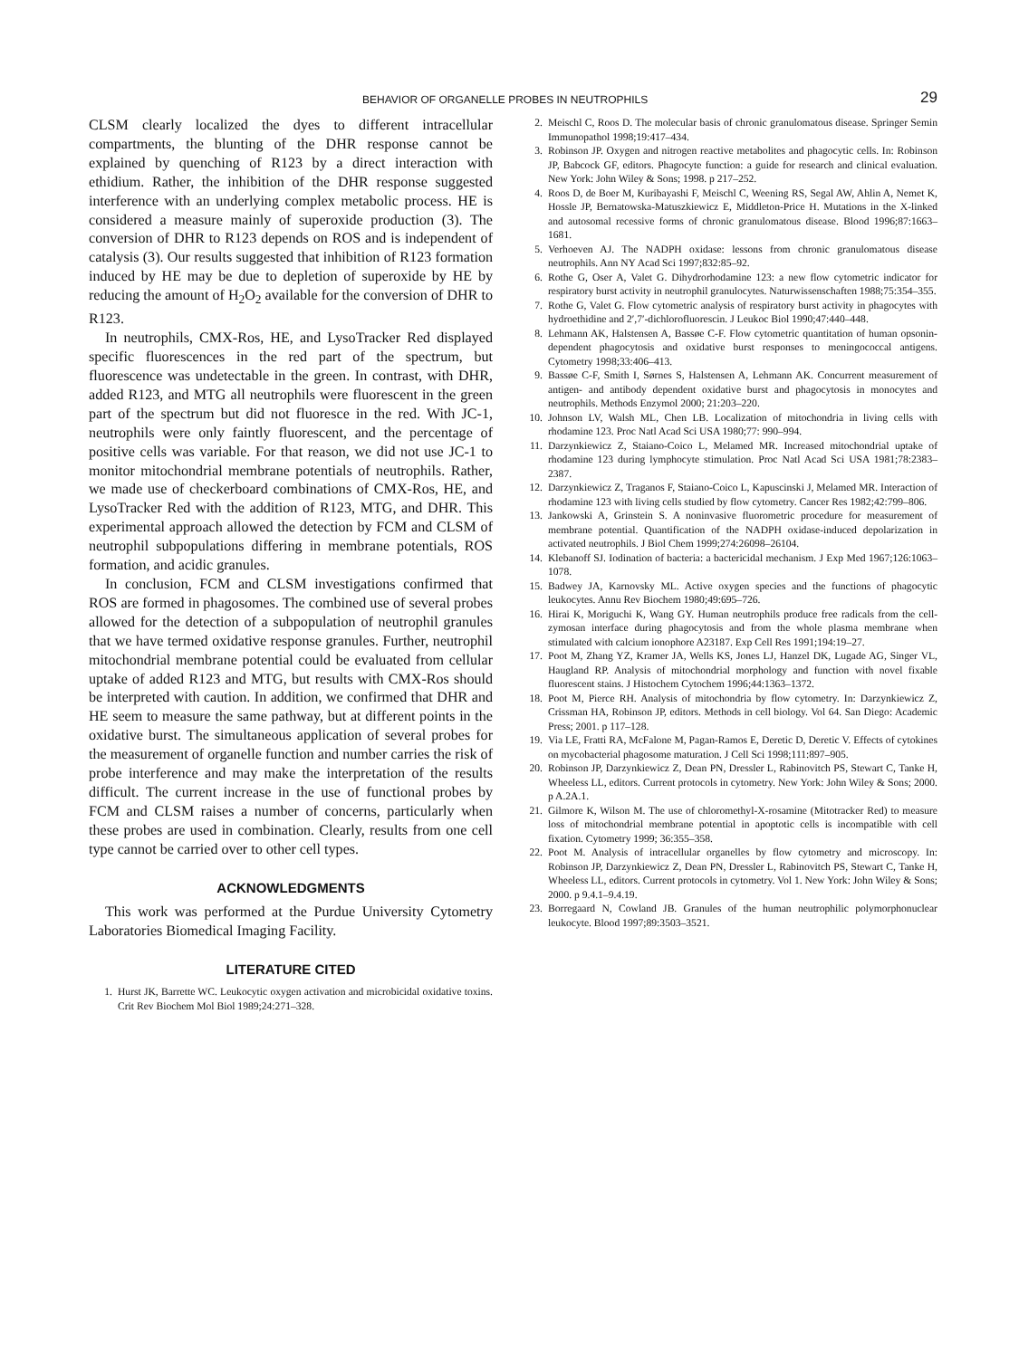BEHAVIOR OF ORGANELLE PROBES IN NEUTROPHILS 29
CLSM clearly localized the dyes to different intracellular compartments, the blunting of the DHR response cannot be explained by quenching of R123 by a direct interaction with ethidium. Rather, the inhibition of the DHR response suggested interference with an underlying complex metabolic process. HE is considered a measure mainly of superoxide production (3). The conversion of DHR to R123 depends on ROS and is independent of catalysis (3). Our results suggested that inhibition of R123 formation induced by HE may be due to depletion of superoxide by HE by reducing the amount of H<sub>2</sub>O<sub>2</sub> available for the conversion of DHR to R123.
In neutrophils, CMX-Ros, HE, and LysoTracker Red displayed specific fluorescences in the red part of the spectrum, but fluorescence was undetectable in the green. In contrast, with DHR, added R123, and MTG all neutrophils were fluorescent in the green part of the spectrum but did not fluoresce in the red. With JC-1, neutrophils were only faintly fluorescent, and the percentage of positive cells was variable. For that reason, we did not use JC-1 to monitor mitochondrial membrane potentials of neutrophils. Rather, we made use of checkerboard combinations of CMX-Ros, HE, and LysoTracker Red with the addition of R123, MTG, and DHR. This experimental approach allowed the detection by FCM and CLSM of neutrophil subpopulations differing in membrane potentials, ROS formation, and acidic granules.
In conclusion, FCM and CLSM investigations confirmed that ROS are formed in phagosomes. The combined use of several probes allowed for the detection of a subpopulation of neutrophil granules that we have termed oxidative response granules. Further, neutrophil mitochondrial membrane potential could be evaluated from cellular uptake of added R123 and MTG, but results with CMX-Ros should be interpreted with caution. In addition, we confirmed that DHR and HE seem to measure the same pathway, but at different points in the oxidative burst. The simultaneous application of several probes for the measurement of organelle function and number carries the risk of probe interference and may make the interpretation of the results difficult. The current increase in the use of functional probes by FCM and CLSM raises a number of concerns, particularly when these probes are used in combination. Clearly, results from one cell type cannot be carried over to other cell types.
ACKNOWLEDGMENTS
This work was performed at the Purdue University Cytometry Laboratories Biomedical Imaging Facility.
LITERATURE CITED
1. Hurst JK, Barrette WC. Leukocytic oxygen activation and microbicidal oxidative toxins. Crit Rev Biochem Mol Biol 1989;24:271–328.
2. Meischl C, Roos D. The molecular basis of chronic granulomatous disease. Springer Semin Immunopathol 1998;19:417–434.
3. Robinson JP. Oxygen and nitrogen reactive metabolites and phagocytic cells. In: Robinson JP, Babcock GF, editors. Phagocyte function: a guide for research and clinical evaluation. New York: John Wiley & Sons; 1998. p 217–252.
4. Roos D, de Boer M, Kuribayashi F, Meischl C, Weening RS, Segal AW, Ahlin A, Nemet K, Hossle JP, Bernatowska-Matuszkiewicz E, Middleton-Price H. Mutations in the X-linked and autosomal recessive forms of chronic granulomatous disease. Blood 1996;87:1663–1681.
5. Verhoeven AJ. The NADPH oxidase: lessons from chronic granulomatous disease neutrophils. Ann NY Acad Sci 1997;832:85–92.
6. Rothe G, Oser A, Valet G. Dihydrorhodamine 123: a new flow cytometric indicator for respiratory burst activity in neutrophil granulocytes. Naturwissenschaften 1988;75:354–355.
7. Rothe G, Valet G. Flow cytometric analysis of respiratory burst activity in phagocytes with hydroethidine and 2′,7′-dichlorofluorescin. J Leukoc Biol 1990;47:440–448.
8. Lehmann AK, Halstensen A, Bassøe C-F. Flow cytometric quantitation of human opsonin-dependent phagocytosis and oxidative burst responses to meningococcal antigens. Cytometry 1998;33:406–413.
9. Bassøe C-F, Smith I, Sørnes S, Halstensen A, Lehmann AK. Concurrent measurement of antigen- and antibody dependent oxidative burst and phagocytosis in monocytes and neutrophils. Methods Enzymol 2000; 21:203–220.
10. Johnson LV, Walsh ML, Chen LB. Localization of mitochondria in living cells with rhodamine 123. Proc Natl Acad Sci USA 1980;77: 990–994.
11. Darzynkiewicz Z, Staiano-Coico L, Melamed MR. Increased mitochondrial uptake of rhodamine 123 during lymphocyte stimulation. Proc Natl Acad Sci USA 1981;78:2383–2387.
12. Darzynkiewicz Z, Traganos F, Staiano-Coico L, Kapuscinski J, Melamed MR. Interaction of rhodamine 123 with living cells studied by flow cytometry. Cancer Res 1982;42:799–806.
13. Jankowski A, Grinstein S. A noninvasive fluorometric procedure for measurement of membrane potential. Quantification of the NADPH oxidase-induced depolarization in activated neutrophils. J Biol Chem 1999;274:26098–26104.
14. Klebanoff SJ. Iodination of bacteria: a bactericidal mechanism. J Exp Med 1967;126:1063–1078.
15. Badwey JA, Karnovsky ML. Active oxygen species and the functions of phagocytic leukocytes. Annu Rev Biochem 1980;49:695–726.
16. Hirai K, Moriguchi K, Wang GY. Human neutrophils produce free radicals from the cell-zymosan interface during phagocytosis and from the whole plasma membrane when stimulated with calcium ionophore A23187. Exp Cell Res 1991;194:19–27.
17. Poot M, Zhang YZ, Kramer JA, Wells KS, Jones LJ, Hanzel DK, Lugade AG, Singer VL, Haugland RP. Analysis of mitochondrial morphology and function with novel fixable fluorescent stains. J Histochem Cytochem 1996;44:1363–1372.
18. Poot M, Pierce RH. Analysis of mitochondria by flow cytometry. In: Darzynkiewicz Z, Crissman HA, Robinson JP, editors. Methods in cell biology. Vol 64. San Diego: Academic Press; 2001. p 117–128.
19. Via LE, Fratti RA, McFalone M, Pagan-Ramos E, Deretic D, Deretic V. Effects of cytokines on mycobacterial phagosome maturation. J Cell Sci 1998;111:897–905.
20. Robinson JP, Darzynkiewicz Z, Dean PN, Dressler L, Rabinovitch PS, Stewart C, Tanke H, Wheeless LL, editors. Current protocols in cytometry. New York: John Wiley & Sons; 2000. p A.2A.1.
21. Gilmore K, Wilson M. The use of chloromethyl-X-rosamine (Mitotracker Red) to measure loss of mitochondrial membrane potential in apoptotic cells is incompatible with cell fixation. Cytometry 1999; 36:355–358.
22. Poot M. Analysis of intracellular organelles by flow cytometry and microscopy. In: Robinson JP, Darzynkiewicz Z, Dean PN, Dressler L, Rabinovitch PS, Stewart C, Tanke H, Wheeless LL, editors. Current protocols in cytometry. Vol 1. New York: John Wiley & Sons; 2000. p 9.4.1–9.4.19.
23. Borregaard N, Cowland JB. Granules of the human neutrophilic polymorphonuclear leukocyte. Blood 1997;89:3503–3521.